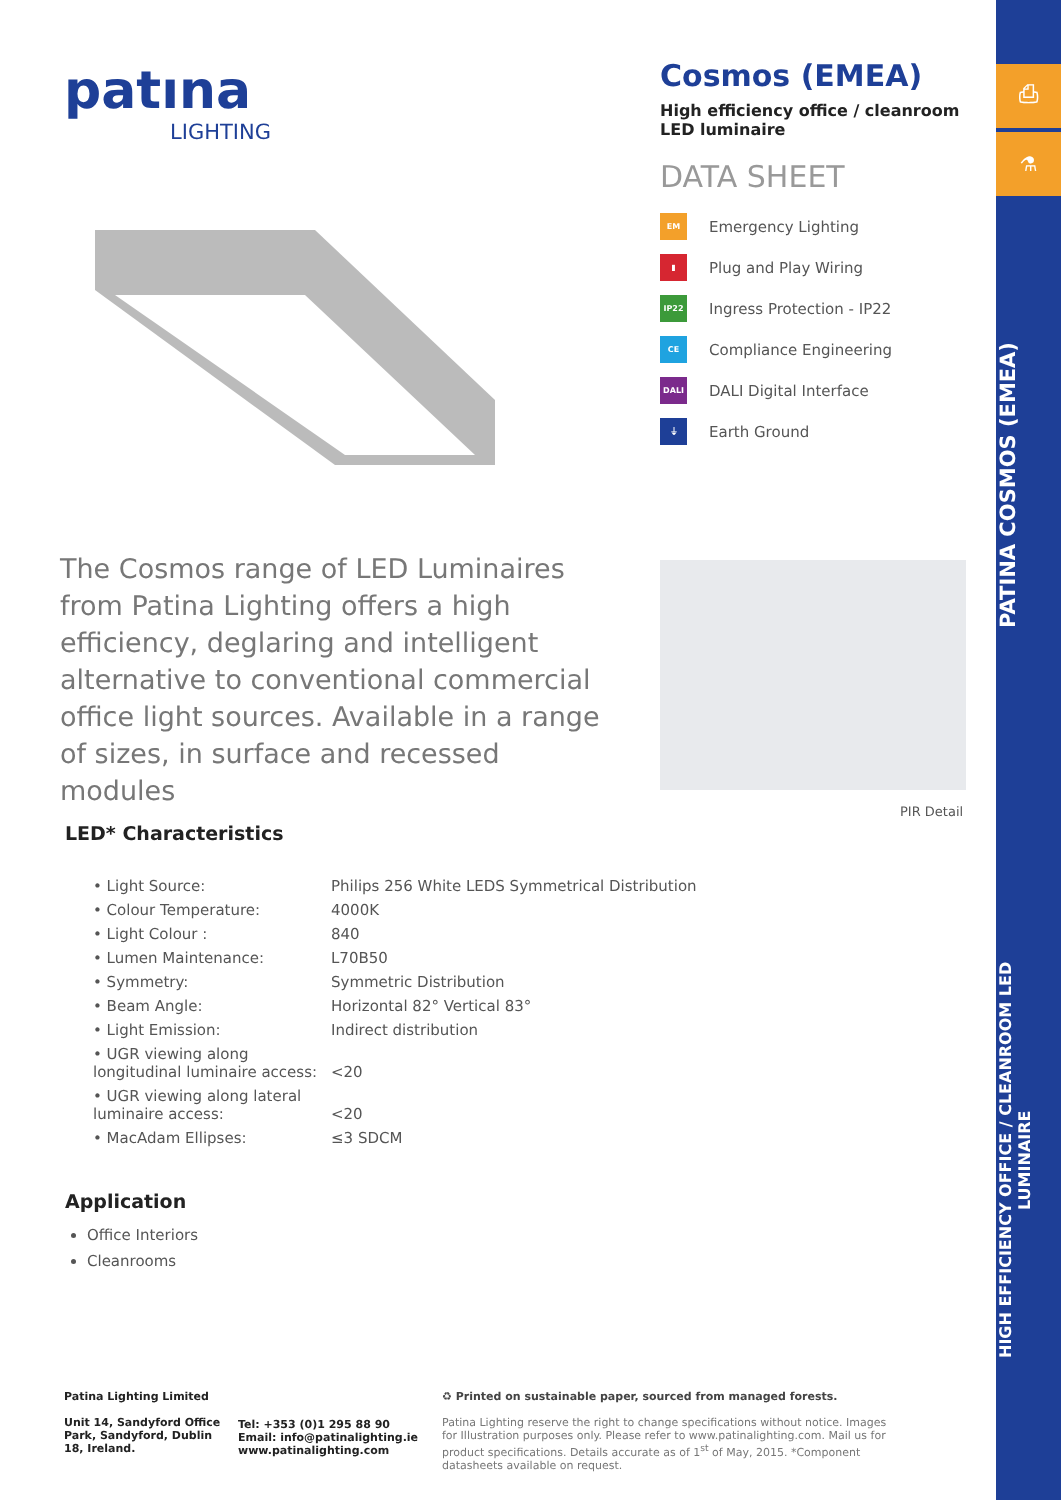⎙
⚗
PATINA COSMOS (EMEA)
HIGH EFFICIENCY OFFICE / CLEANROOM LED LUMINAIRE
patına
LIGHTING
Cosmos (EMEA)
High efficiency office / cleanroom LED luminaire
DATA SHEET
EM
Emergency Lighting
▮
Plug and Play Wiring
IP22
Ingress Protection - IP22
CE
Compliance Engineering
DALI
DALI Digital Interface
⏚
Earth Ground
The Cosmos range of LED Luminaires from Patina Lighting offers a high efficiency, deglaring and intelligent alternative to conventional commercial office light sources. Available in a range of sizes, in surface and recessed modules
PIR Detail
LED* Characteristics
| • Light Source: | Philips 256 White LEDS Symmetrical Distribution |
| • Colour Temperature: | 4000K |
| • Light Colour : | 840 |
| • Lumen Maintenance: | L70B50 |
| • Symmetry: | Symmetric Distribution |
| • Beam Angle: | Horizontal 82° Vertical 83° |
| • Light Emission: | Indirect distribution |
| • UGR viewing along longitudinal luminaire access: | <20 |
| • UGR viewing along lateral luminaire access: | <20 |
| • MacAdam Ellipses: | ≤3 SDCM |
Application
Office Interiors
Cleanrooms
Patina Lighting Limited
Unit 14, Sandyford Office Park, Sandyford, Dublin 18, Ireland.
Tel: +353 (0)1 295 88 90
Email: info@patinalighting.ie
www.patinalighting.com
♻ Printed on sustainable paper, sourced from managed forests.
Patina Lighting reserve the right to change specifications without notice. Images for Illustration purposes only. Please refer to www.patinalighting.com. Mail us for product specifications. Details accurate as of 1<sup>st</sup> of May, 2015. *Component datasheets available on request.